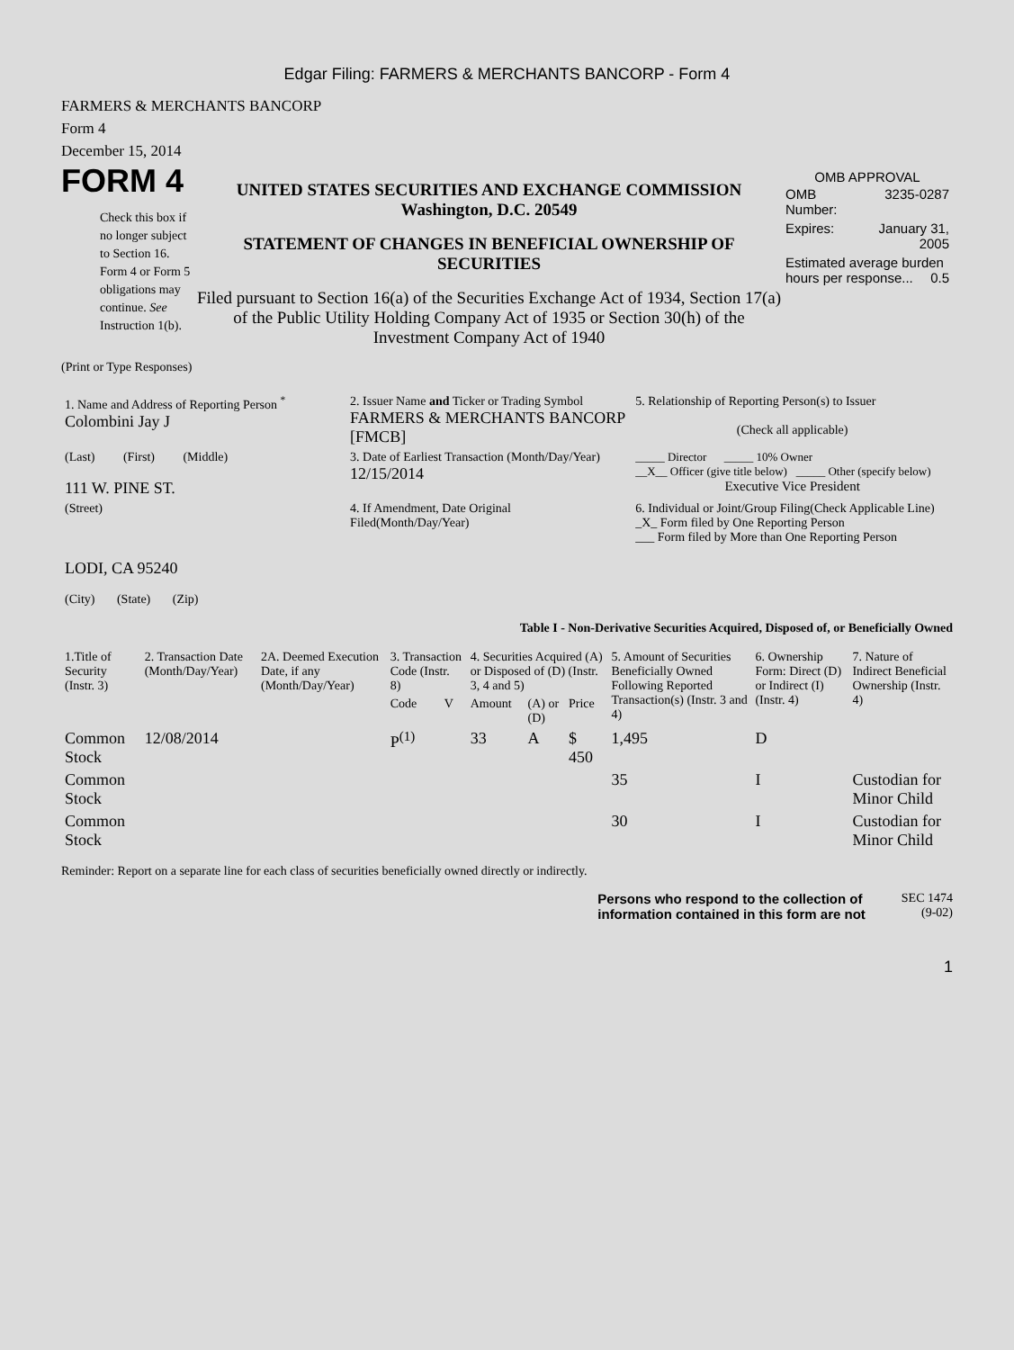Edgar Filing: FARMERS & MERCHANTS BANCORP - Form 4
FARMERS & MERCHANTS BANCORP
Form 4
December 15, 2014
FORM 4
Check this box if no longer subject to Section 16. Form 4 or Form 5 obligations may continue. See Instruction 1(b).
UNITED STATES SECURITIES AND EXCHANGE COMMISSION
Washington, D.C. 20549
STATEMENT OF CHANGES IN BENEFICIAL OWNERSHIP OF SECURITIES
Filed pursuant to Section 16(a) of the Securities Exchange Act of 1934, Section 17(a) of the Public Utility Holding Company Act of 1935 or Section 30(h) of the Investment Company Act of 1940
OMB APPROVAL
| OMB Number: | 3235-0287 |
| Expires: | January 31, 2005 |
| Estimated average burden hours per response... 0.5 | |
(Print or Type Responses)
| 1. Name and Address of Reporting Person <sup>*</sup> Colombini Jay J | 2. Issuer Name and Ticker or Trading Symbol FARMERS & MERCHANTS BANCORP [FMCB] | 5. Relationship of Reporting Person(s) to Issuer (Check all applicable) |
| (Last) (First) (Middle) 111 W. PINE ST. | 3. Date of Earliest Transaction (Month/Day/Year) 12/15/2014 | _____ Director _____ 10% Owner __X__ Officer (give title below) _____ Other (specify below) Executive Vice President |
| (Street) LODI, CA 95240 (City) (State) (Zip) | 4. If Amendment, Date Original Filed(Month/Day/Year) | 6. Individual or Joint/Group Filing(Check Applicable Line) _X_ Form filed by One Reporting Person ___ Form filed by More than One Reporting Person |
Table I - Non-Derivative Securities Acquired, Disposed of, or Beneficially Owned
| 1.Title of Security (Instr. 3) | 2. Transaction Date (Month/Day/Year) | 2A. Deemed Execution Date, if any (Month/Day/Year) | 3. Transaction Code (Instr. 8) | | 4. Securities Acquired (A) or Disposed of (D) (Instr. 3, 4 and 5) | | | 5. Amount of Securities Beneficially Owned Following Reported Transaction(s) (Instr. 3 and 4) | 6. Ownership Form: Direct (D) or Indirect (I) (Instr. 4) | 7. Nature of Indirect Beneficial Ownership (Instr. 4) |
| --- | --- | --- | --- | --- | --- | --- | --- | --- | --- | --- |
| | | | Code | V | Amount | (A) or (D) | Price | | | |
| Common Stock | 12/08/2014 | | P<sup>(1)</sup> | | 33 | A | $ 450 | 1,495 | D | |
| Common Stock | | | | | | | | 35 | I | Custodian for Minor Child |
| Common Stock | | | | | | | | 30 | I | Custodian for Minor Child |
Reminder: Report on a separate line for each class of securities beneficially owned directly or indirectly.
Persons who respond to the collection of
information contained in this form are not SEC 1474
(9-02)
1